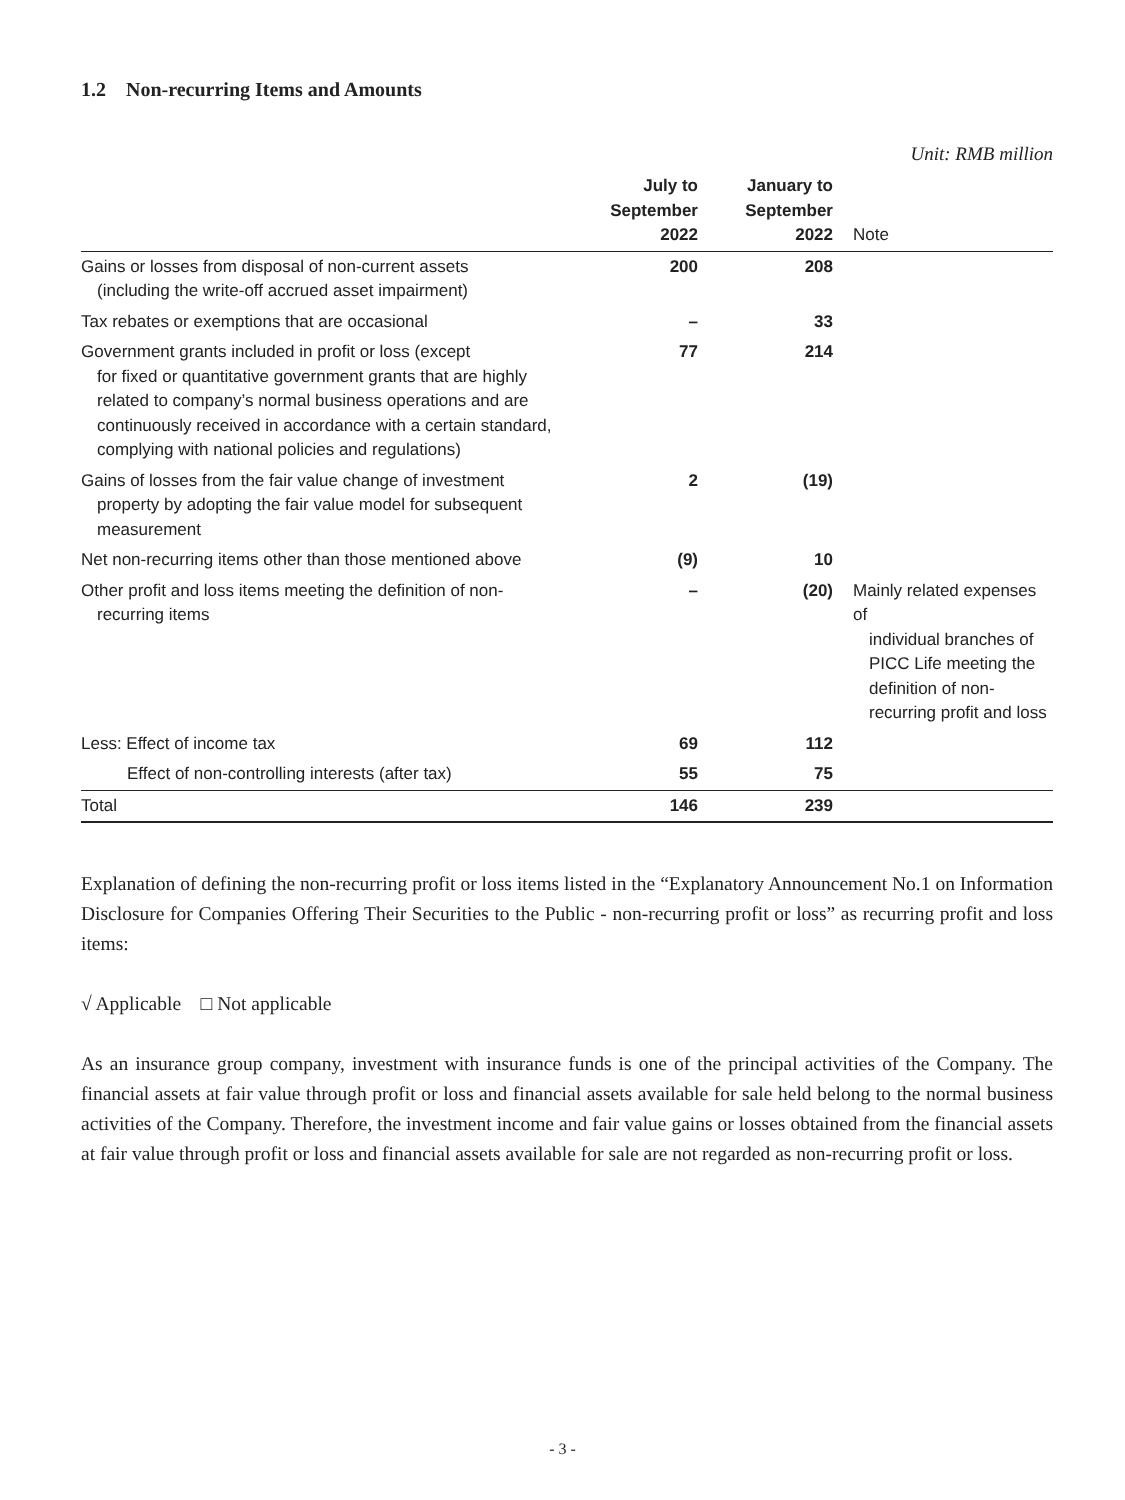1.2 Non-recurring Items and Amounts
Unit: RMB million
| | July to September 2022 | January to September 2022 | Note |
| Gains or losses from disposal of non-current assets (including the write-off accrued asset impairment) | 200 | 208 | |
| Tax rebates or exemptions that are occasional | – | 33 | |
| Government grants included in profit or loss (except for fixed or quantitative government grants that are highly related to company’s normal business operations and are continuously received in accordance with a certain standard, complying with national policies and regulations) | 77 | 214 | |
| Gains of losses from the fair value change of investment property by adopting the fair value model for subsequent measurement | 2 | (19) | |
| Net non-recurring items other than those mentioned above | (9) | 10 | |
| Other profit and loss items meeting the definition of non- recurring items | – | (20) | Mainly related expenses of individual branches of PICC Life meeting the definition of non-recurring profit and loss |
| Less: Effect of income tax | 69 | 112 | |
| Effect of non-controlling interests (after tax) | 55 | 75 | |
| Total | 146 | 239 | |
Explanation of defining the non-recurring profit or loss items listed in the “Explanatory Announcement No.1 on Information Disclosure for Companies Offering Their Securities to the Public - non-recurring profit or loss” as recurring profit and loss items:
√ Applicable □ Not applicable
As an insurance group company, investment with insurance funds is one of the principal activities of the Company. The financial assets at fair value through profit or loss and financial assets available for sale held belong to the normal business activities of the Company. Therefore, the investment income and fair value gains or losses obtained from the financial assets at fair value through profit or loss and financial assets available for sale are not regarded as non-recurring profit or loss.
- 3 -